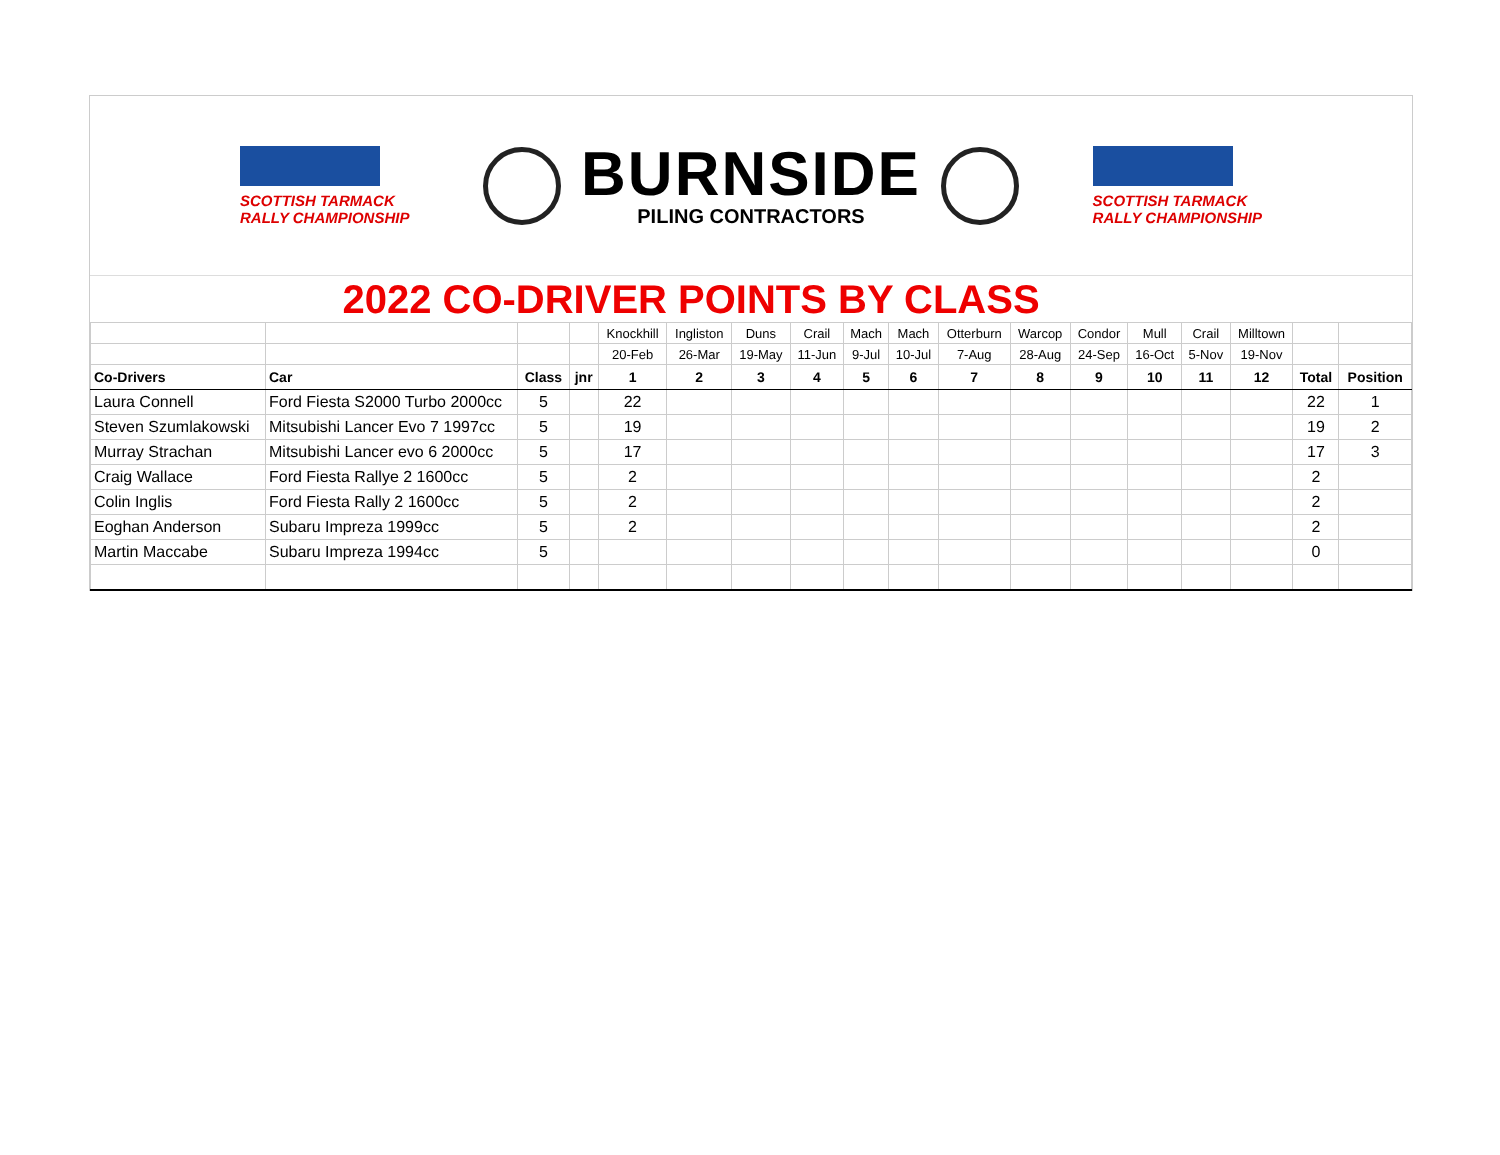SCOTTISH TARMACK
RALLY CHAMPIONSHIP
BURNSIDE
PILING CONTRACTORS
SCOTTISH TARMACK
RALLY CHAMPIONSHIP
2022 CO-DRIVER POINTS BY CLASS
| | | | | Knockhill | Ingliston | Duns | Crail | Mach | Mach | Otterburn | Warcop | Condor | Mull | Crail | Milltown | | |
| | | | | 20-Feb | 26-Mar | 19-May | 11-Jun | 9-Jul | 10-Jul | 7-Aug | 28-Aug | 24-Sep | 16-Oct | 5-Nov | 19-Nov | | |
| Co-Drivers | Car | Class | jnr | 1 | 2 | 3 | 4 | 5 | 6 | 7 | 8 | 9 | 10 | 11 | 12 | Total | Position |
| Laura Connell | Ford Fiesta S2000 Turbo 2000cc | 5 | | 22 | | | | | | | | | | | | 22 | 1 |
| Steven Szumlakowski | Mitsubishi Lancer Evo 7 1997cc | 5 | | 19 | | | | | | | | | | | | 19 | 2 |
| Murray Strachan | Mitsubishi Lancer evo 6 2000cc | 5 | | 17 | | | | | | | | | | | | 17 | 3 |
| Craig Wallace | Ford Fiesta Rallye 2 1600cc | 5 | | 2 | | | | | | | | | | | | 2 | |
| Colin Inglis | Ford Fiesta Rally 2 1600cc | 5 | | 2 | | | | | | | | | | | | 2 | |
| Eoghan Anderson | Subaru Impreza 1999cc | 5 | | 2 | | | | | | | | | | | | 2 | |
| Martin Maccabe | Subaru Impreza 1994cc | 5 | | | | | | | | | | | | | | 0 | |